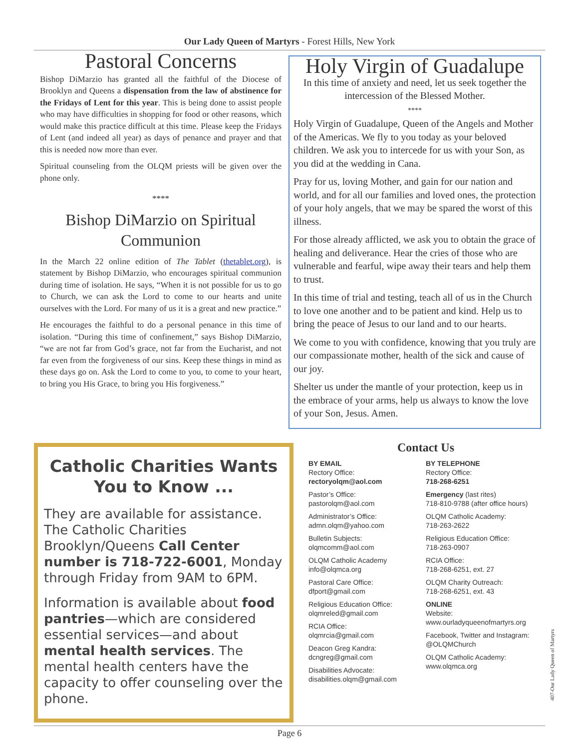Our Lady Queen of Martyrs - Forest Hills, New York
Pastoral Concerns
Bishop DiMarzio has granted all the faithful of the Diocese of Brooklyn and Queens a dispensation from the law of abstinence for the Fridays of Lent for this year. This is being done to assist people who may have difficulties in shopping for food or other reasons, which would make this practice difficult at this time. Please keep the Fridays of Lent (and indeed all year) as days of penance and prayer and that this is needed now more than ever.
Spiritual counseling from the OLQM priests will be given over the phone only.
****
Bishop DiMarzio on Spiritual Communion
In the March 22 online edition of The Tablet (thetablet.org), is statement by Bishop DiMarzio, who encourages spiritual communion during time of isolation. He says, “When it is not possible for us to go to Church, we can ask the Lord to come to our hearts and unite ourselves with the Lord. For many of us it is a great and new practice.”
He encourages the faithful to do a personal penance in this time of isolation. “During this time of confinement,” says Bishop DiMarzio, “we are not far from God’s grace, not far from the Eucharist, and not far even from the forgiveness of our sins. Keep these things in mind as these days go on. Ask the Lord to come to you, to come to your heart, to bring you His Grace, to bring you His forgiveness.”
Holy Virgin of Guadalupe
In this time of anxiety and need, let us seek together the intercession of the Blessed Mother.
****
Holy Virgin of Guadalupe, Queen of the Angels and Mother of the Americas. We fly to you today as your beloved children. We ask you to intercede for us with your Son, as you did at the wedding in Cana.
Pray for us, loving Mother, and gain for our nation and world, and for all our families and loved ones, the protection of your holy angels, that we may be spared the worst of this illness.
For those already afflicted, we ask you to obtain the grace of healing and deliverance. Hear the cries of those who are vulnerable and fearful, wipe away their tears and help them to trust.
In this time of trial and testing, teach all of us in the Church to love one another and to be patient and kind. Help us to bring the peace of Jesus to our land and to our hearts.
We come to you with confidence, knowing that you truly are our compassionate mother, health of the sick and cause of our joy.
Shelter us under the mantle of your protection, keep us in the embrace of your arms, help us always to know the love of your Son, Jesus. Amen.
Catholic Charities Wants You to Know ...
They are available for assistance. The Catholic Charities Brooklyn/Queens Call Center number is 718-722-6001, Monday through Friday from 9AM to 6PM.
Information is available about food pantries—which are considered essential services—and about mental health services. The mental health centers have the capacity to offer counseling over the phone.
Contact Us
BY EMAIL
Rectory Office:
rectoryolqm@aol.com
Pastor’s Office:
pastorolqm@aol.com
Administrator’s Office:
admn.olqm@yahoo.com
Bulletin Subjects:
olqmcomm@aol.com
OLQM Catholic Academy
info@olqmca.org
Pastoral Care Office:
dfport@gmail.com
Religious Education Office:
olqmreled@gmail.com
RCIA Office:
olqmrcia@gmail.com
Deacon Greg Kandra:
dcngreg@gmail.com
Disabilities Advocate:
disabilities.olqm@gmail.com
BY TELEPHONE
Rectory Office:
718-268-6251
Emergency (last rites)
718-810-9788 (after office hours)
OLQM Catholic Academy:
718-263-2622
Religious Education Office:
718-263-0907
RCIA Office:
718-268-6251, ext. 27
OLQM Charity Outreach:
718-268-6251, ext. 43
ONLINE
Website:
www.ourladyqueenofmartyrs.org
Facebook, Twitter and Instagram:
@OLQMChurch
OLQM Catholic Academy:
www.olqmca.org
Page 6
407-Our Lady Queen of Martyrs